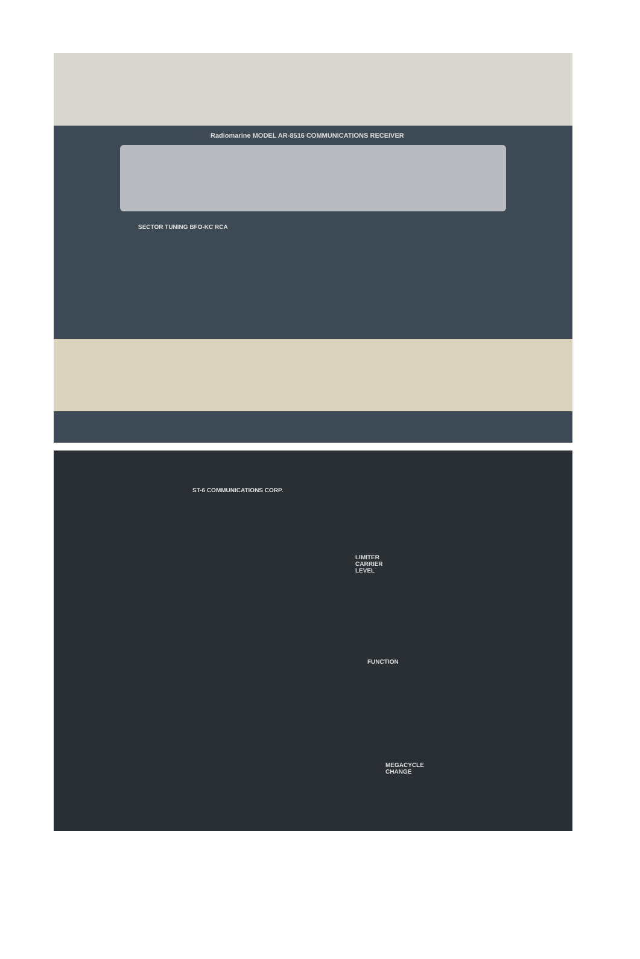Radiomarine MODEL AR-8516 COMMUNICATIONS RECEIVER
SECTOR TUNING BFO-KC RCA
ST-6 COMMUNICATIONS CORP.
LIMITER CARRIER LEVEL
FUNCTION
MEGACYCLE CHANGE